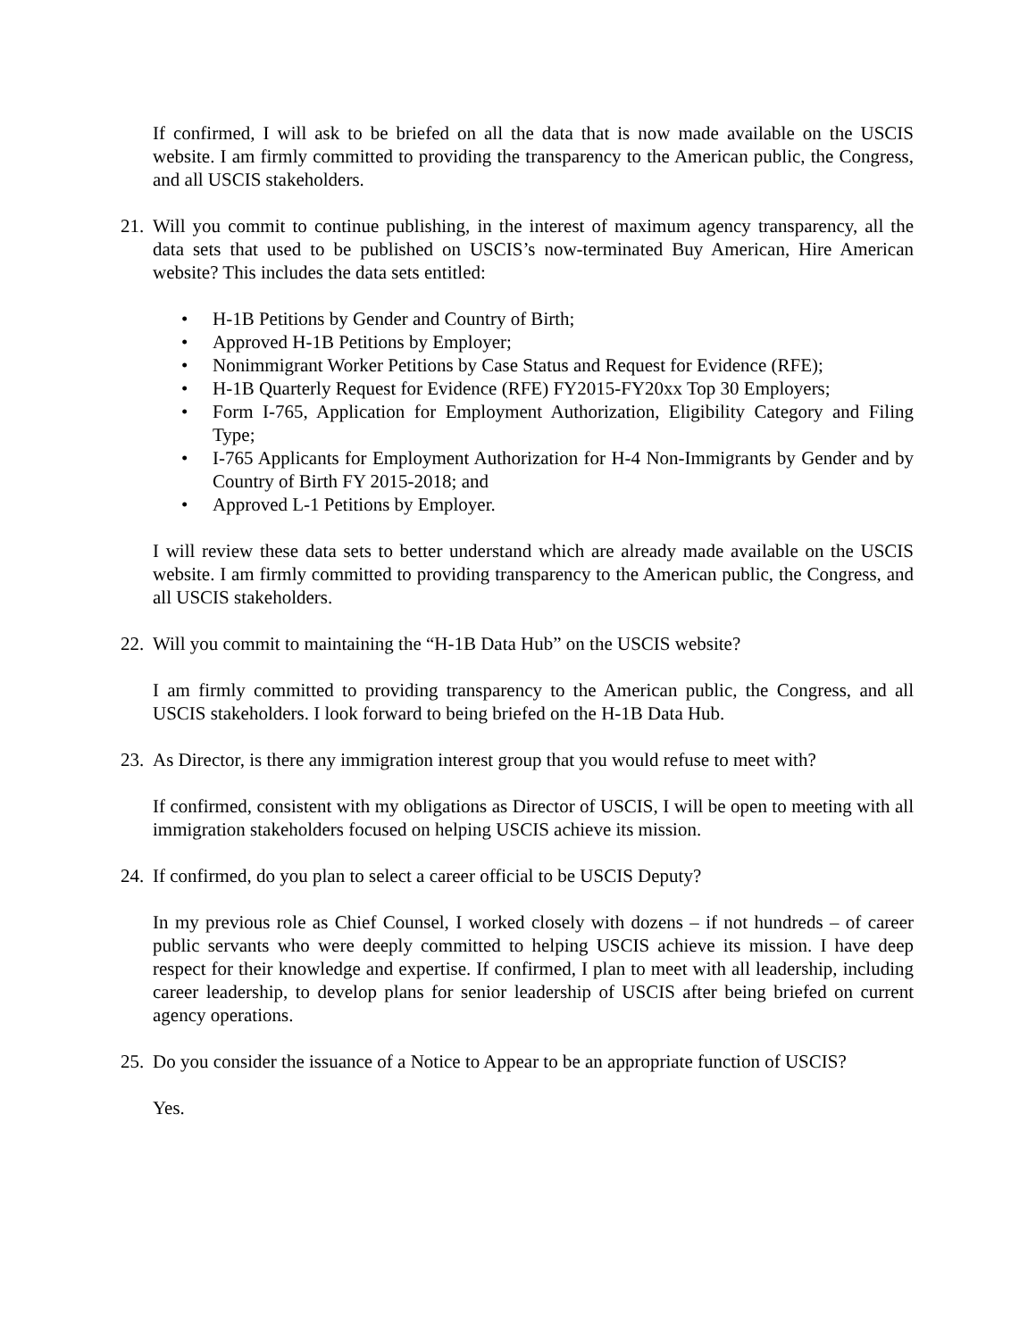If confirmed, I will ask to be briefed on all the data that is now made available on the USCIS website. I am firmly committed to providing the transparency to the American public, the Congress, and all USCIS stakeholders.
21.
Will you commit to continue publishing, in the interest of maximum agency transparency, all the data sets that used to be published on USCIS’s now-terminated Buy American, Hire American website? This includes the data sets entitled:
• H-1B Petitions by Gender and Country of Birth;
• Approved H-1B Petitions by Employer;
• Nonimmigrant Worker Petitions by Case Status and Request for Evidence (RFE);
• H-1B Quarterly Request for Evidence (RFE) FY2015-FY20xx Top 30 Employers;
• Form I-765, Application for Employment Authorization, Eligibility Category and Filing Type;
• I-765 Applicants for Employment Authorization for H-4 Non-Immigrants by Gender and by Country of Birth FY 2015-2018; and
• Approved L-1 Petitions by Employer.
I will review these data sets to better understand which are already made available on the USCIS website. I am firmly committed to providing transparency to the American public, the Congress, and all USCIS stakeholders.
22.
Will you commit to maintaining the “H-1B Data Hub” on the USCIS website?
I am firmly committed to providing transparency to the American public, the Congress, and all USCIS stakeholders. I look forward to being briefed on the H-1B Data Hub.
23.
As Director, is there any immigration interest group that you would refuse to meet with?
If confirmed, consistent with my obligations as Director of USCIS, I will be open to meeting with all immigration stakeholders focused on helping USCIS achieve its mission.
24.
If confirmed, do you plan to select a career official to be USCIS Deputy?
In my previous role as Chief Counsel, I worked closely with dozens – if not hundreds – of career public servants who were deeply committed to helping USCIS achieve its mission. I have deep respect for their knowledge and expertise. If confirmed, I plan to meet with all leadership, including career leadership, to develop plans for senior leadership of USCIS after being briefed on current agency operations.
25.
Do you consider the issuance of a Notice to Appear to be an appropriate function of USCIS?
Yes.